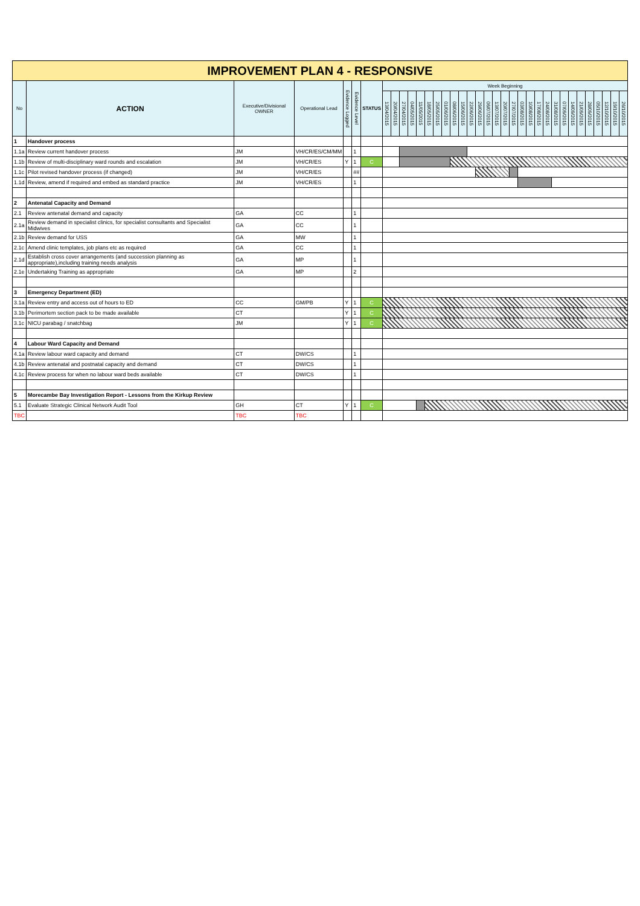| IMPROVEMENT PLAN 4 - RESPONSIVE | | | | | | | | | | | | | | | | | | | | | | | | | | | | | | | | | | | |
| No | ACTION | Executive/Divisional OWNER | Operational Lead | Evidence Logged | Evidence Level | STATUS | Week Beginning | | | | | | | | | | | | | | | | | | | | | | | | | | | | |
| | | | | | | | 13/04/2015 | 20/04/2015 | 27/04/2015 | 04/05/2015 | 11/05/2015 | 18/05/2015 | 25/05/2015 | 01/06/2015 | 08/06/2015 | 15/06/2015 | 22/06/2015 | 29/06/2015 | 06/07/2015 | 13/07/2015 | 20/07/2015 | 27/07/2015 | 03/08/2015 | 10/08/2015 | 17/08/2015 | 24/08/2015 | 31/08/2015 | 07/09/2015 | 14/09/2015 | 21/09/2015 | 28/09/2015 | 05/10/2015 | 12/10/2015 | 19/10/2015 | 26/10/2015 |
| 1 | Handover process | | | | | | | | | | | | | | | | | | | | | | | | | | | | | | | | | | |
| 1.1a | Review current handover process | JM | VH/CR/ES/CM/MM | | 1 | | | | | | | | | | | | | | | | | | | | | | | | | | | | | | |
| 1.1b | Review of multi-disciplinary ward rounds and escalation | JM | VH/CR/ES | Y | 1 | C | | | | | | | | | | | | | | | | | | | | | | | | | | | | | |
| 1.1c | Pilot revised handover process (if changed) | JM | VH/CR/ES | | ## | | | | | | | | | | | | | | | | | | | | | | | | | | | | | | |
| 1.1d | Review, amend if required and embed as standard practice | JM | VH/CR/ES | | 1 | | | | | | | | | | | | | | | | | | | | | | | | | | | | | | |
| 2 | Antenatal Capacity and Demand | | | | | | | | | | | | | | | | | | | | | | | | | | | | | | | | | | |
| 2.1 | Review antenatal demand and capacity | GA | CC | | 1 | | | | | | | | | | | | | | | | | | | | | | | | | | | | | | |
| 2.1a | Review demand in specialist clinics, for specialist consultants and Specialist Midwives | GA | CC | | 1 | | | | | | | | | | | | | | | | | | | | | | | | | | | | | | |
| 2.1b | Review demand for USS | GA | MW | | 1 | | | | | | | | | | | | | | | | | | | | | | | | | | | | | | |
| 2.1c | Amend clinic templates, job plans etc as required | GA | CC | | 1 | | | | | | | | | | | | | | | | | | | | | | | | | | | | | | |
| 2.1d | Establish cross cover arrangements (and succession planning as appropriate),including training needs analysis | GA | MP | | 1 | | | | | | | | | | | | | | | | | | | | | | | | | | | | | | |
| 2.1e | Undertaking Training as appropriate | GA | MP | | 2 | | | | | | | | | | | | | | | | | | | | | | | | | | | | | | |
| 3 | Emergency Department (ED) | | | | | | | | | | | | | | | | | | | | | | | | | | | | | | | | | | |
| 3.1a | Review entry and access out of hours to ED | CC | GM/PB | Y | 1 | C | | | | | | | | | | | | | | | | | | | | | | | | | | | | | |
| 3.1b | Perimortem section pack to be made available | CT | | Y | 1 | C | | | | | | | | | | | | | | | | | | | | | | | | | | | | | |
| 3.1c | NICU parabag / snatchbag | JM | | Y | 1 | C | | | | | | | | | | | | | | | | | | | | | | | | | | | | | |
| 4 | Labour Ward Capacity and Demand | | | | | | | | | | | | | | | | | | | | | | | | | | | | | | | | | | |
| 4.1a | Review labour ward capacity and demand | CT | DW/CS | | 1 | | | | | | | | | | | | | | | | | | | | | | | | | | | | | | |
| 4.1b | Review antenatal and postnatal capacity and demand | CT | DW/CS | | 1 | | | | | | | | | | | | | | | | | | | | | | | | | | | | | | |
| 4.1c | Review process for when no labour ward beds available | CT | DW/CS | | 1 | | | | | | | | | | | | | | | | | | | | | | | | | | | | | | |
| 5 | Morecambe Bay Investigation Report - Lessons from the Kirkup Review | | | | | | | | | | | | | | | | | | | | | | | | | | | | | | | | | | |
| 5.1 | Evaluate Strategic Clinical Network Audit Tool | GH | CT | Y | 1 | C | | | | | | | | | | | | | | | | | | | | | | | | | | | | | |
| TBC | | TBC | TBC | | | | | | | | | | | | | | | | | | | | | | | | | | | | | | | | |